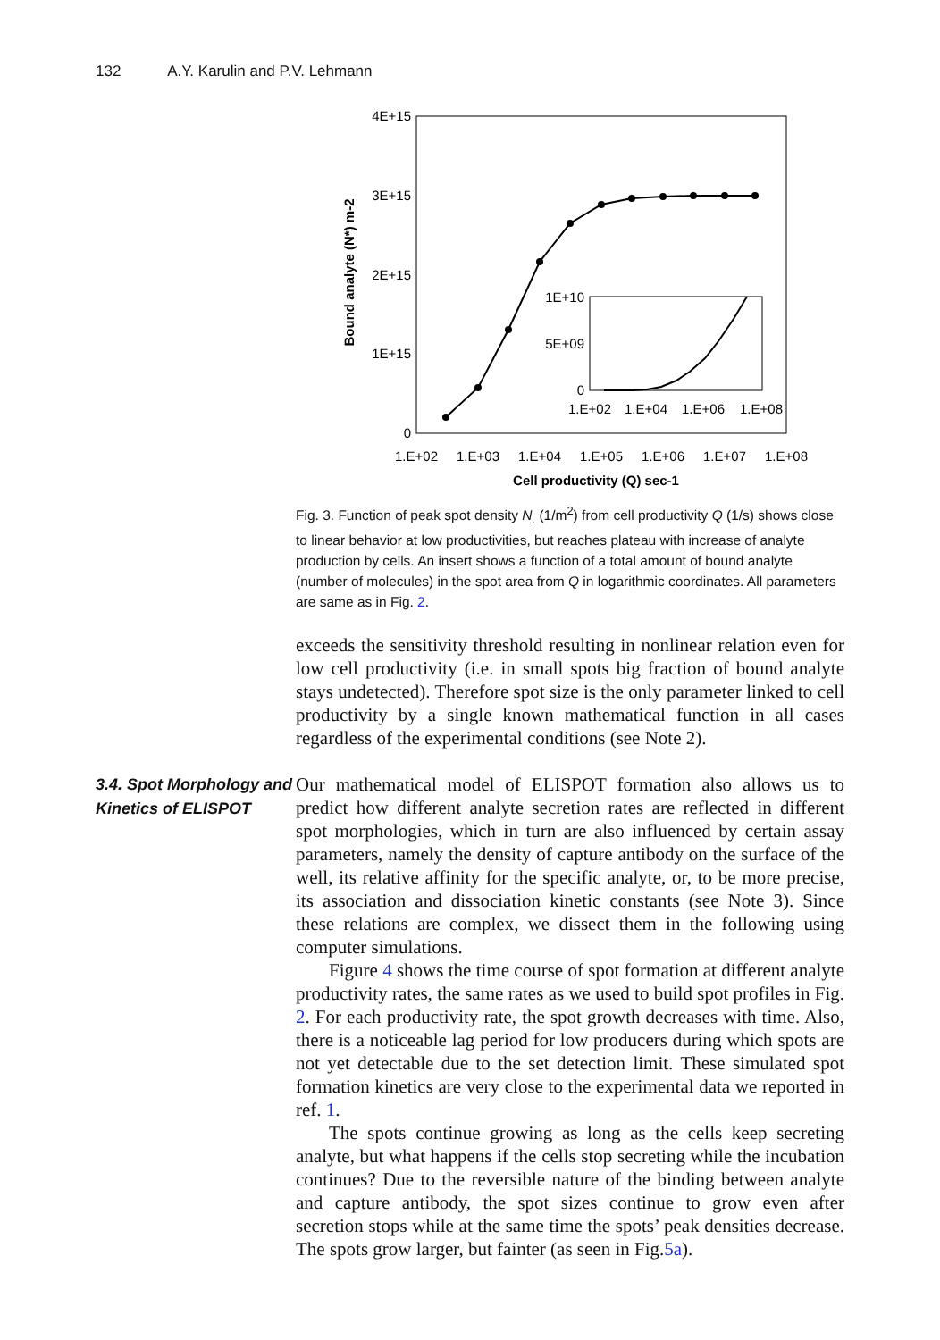132 A.Y. Karulin and P.V. Lehmann
4E+15
3E+15
2E+15
1E+15
0
1.E+02
1.E+03
1.E+04
1.E+05
1.E+06
1.E+07
1.E+08
Cell productivity (Q) sec-1
Bound analyte (N*) m-2
1E+10
5E+09
0
1.E+02
1.E+04
1.E+06
1.E+08
Fig. 3. Function of peak spot density N<sub>.</sub> (1/m<sup>2</sup>) from cell productivity Q (1/s) shows close to linear behavior at low productivities, but reaches plateau with increase of analyte production by cells. An insert shows a function of a total amount of bound analyte (number of molecules) in the spot area from Q in logarithmic coordinates. All parameters are same as in Fig. 2.
exceeds the sensitivity threshold resulting in nonlinear relation even for low cell productivity (i.e. in small spots big fraction of bound analyte stays undetected). Therefore spot size is the only parameter linked to cell productivity by a single known mathematical function in all cases regardless of the experimental conditions (see Note 2).
3.4. Spot Morphology and Kinetics of ELISPOT
Our mathematical model of ELISPOT formation also allows us to predict how different analyte secretion rates are reflected in different spot morphologies, which in turn are also influenced by certain assay parameters, namely the density of capture antibody on the surface of the well, its relative affinity for the specific analyte, or, to be more precise, its association and dissociation kinetic constants (see Note 3). Since these relations are complex, we dissect them in the following using computer simulations.
Figure 4 shows the time course of spot formation at different analyte productivity rates, the same rates as we used to build spot profiles in Fig. 2. For each productivity rate, the spot growth decreases with time. Also, there is a noticeable lag period for low producers during which spots are not yet detectable due to the set detection limit. These simulated spot formation kinetics are very close to the experimental data we reported in ref. 1.
The spots continue growing as long as the cells keep secreting analyte, but what happens if the cells stop secreting while the incubation continues? Due to the reversible nature of the binding between analyte and capture antibody, the spot sizes continue to grow even after secretion stops while at the same time the spots’ peak densities decrease. The spots grow larger, but fainter (as seen in Fig.5a).